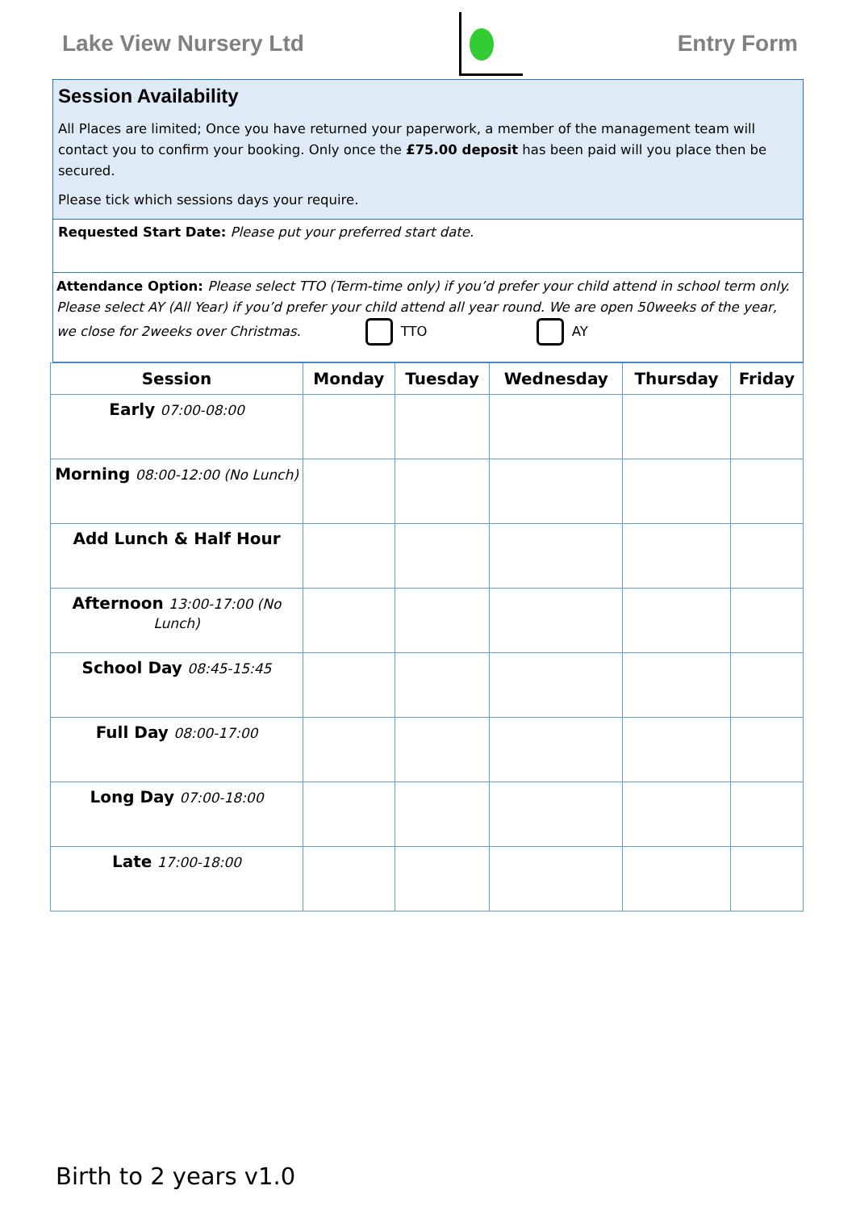Lake View Nursery Ltd Entry Form
Session Availability
All Places are limited; Once you have returned your paperwork, a member of the management team will contact you to confirm your booking. Only once the £75.00 deposit has been paid will you place then be secured.
Please tick which sessions days your require.
Requested Start Date: Please put your preferred start date.
Attendance Option: Please select TTO (Term-time only) if you’d prefer your child attend in school term only. Please select AY (All Year) if you’d prefer your child attend all year round. We are open 50weeks of the year, we close for 2weeks over Christmas. TTO AY
| Session | Monday | Tuesday | Wednesday | Thursday | Friday |
| --- | --- | --- | --- | --- | --- |
| Early 07:00-08:00 | | | | | |
| Morning 08:00-12:00 (No Lunch) | | | | | |
| Add Lunch & Half Hour | | | | | |
| Afternoon 13:00-17:00 (No Lunch) | | | | | |
| School Day 08:45-15:45 | | | | | |
| Full Day 08:00-17:00 | | | | | |
| Long Day 07:00-18:00 | | | | | |
| Late 17:00-18:00 | | | | | |
Birth to 2 years v1.0